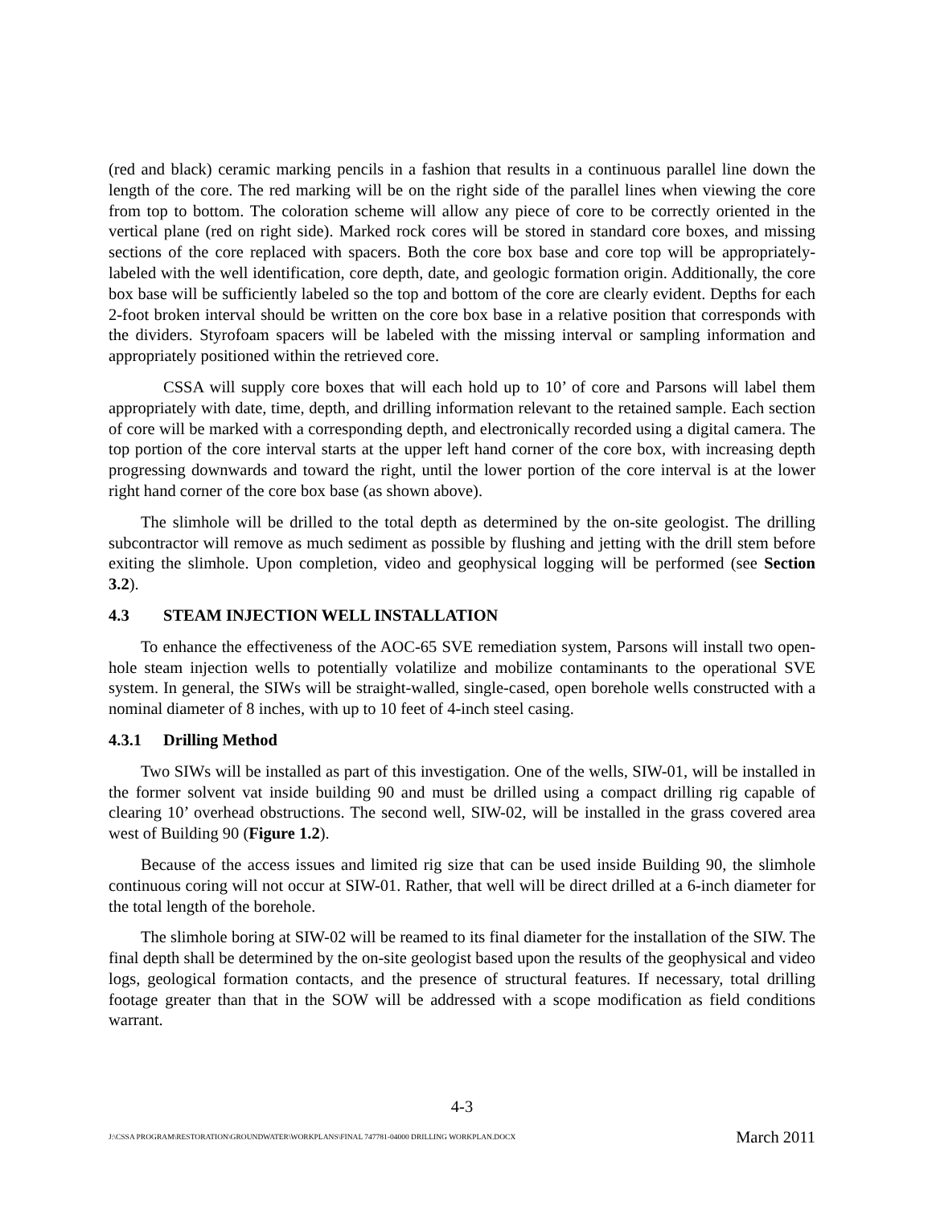(red and black) ceramic marking pencils in a fashion that results in a continuous parallel line down the length of the core. The red marking will be on the right side of the parallel lines when viewing the core from top to bottom. The coloration scheme will allow any piece of core to be correctly oriented in the vertical plane (red on right side). Marked rock cores will be stored in standard core boxes, and missing sections of the core replaced with spacers. Both the core box base and core top will be appropriately-labeled with the well identification, core depth, date, and geologic formation origin. Additionally, the core box base will be sufficiently labeled so the top and bottom of the core are clearly evident. Depths for each 2-foot broken interval should be written on the core box base in a relative position that corresponds with the dividers. Styrofoam spacers will be labeled with the missing interval or sampling information and appropriately positioned within the retrieved core.
CSSA will supply core boxes that will each hold up to 10’ of core and Parsons will label them appropriately with date, time, depth, and drilling information relevant to the retained sample. Each section of core will be marked with a corresponding depth, and electronically recorded using a digital camera. The top portion of the core interval starts at the upper left hand corner of the core box, with increasing depth progressing downwards and toward the right, until the lower portion of the core interval is at the lower right hand corner of the core box base (as shown above).
The slimhole will be drilled to the total depth as determined by the on-site geologist. The drilling subcontractor will remove as much sediment as possible by flushing and jetting with the drill stem before exiting the slimhole. Upon completion, video and geophysical logging will be performed (see Section 3.2).
4.3 STEAM INJECTION WELL INSTALLATION
To enhance the effectiveness of the AOC-65 SVE remediation system, Parsons will install two open-hole steam injection wells to potentially volatilize and mobilize contaminants to the operational SVE system. In general, the SIWs will be straight-walled, single-cased, open borehole wells constructed with a nominal diameter of 8 inches, with up to 10 feet of 4-inch steel casing.
4.3.1 Drilling Method
Two SIWs will be installed as part of this investigation. One of the wells, SIW-01, will be installed in the former solvent vat inside building 90 and must be drilled using a compact drilling rig capable of clearing 10’ overhead obstructions. The second well, SIW-02, will be installed in the grass covered area west of Building 90 (Figure 1.2).
Because of the access issues and limited rig size that can be used inside Building 90, the slimhole continuous coring will not occur at SIW-01. Rather, that well will be direct drilled at a 6-inch diameter for the total length of the borehole.
The slimhole boring at SIW-02 will be reamed to its final diameter for the installation of the SIW. The final depth shall be determined by the on-site geologist based upon the results of the geophysical and video logs, geological formation contacts, and the presence of structural features. If necessary, total drilling footage greater than that in the SOW will be addressed with a scope modification as field conditions warrant.
4-3
J:\CSSA PROGRAM\RESTORATION\GROUNDWATER\WORKPLANS\FINAL 747781-04000 DRILLING WORKPLAN.DOCX March 2011